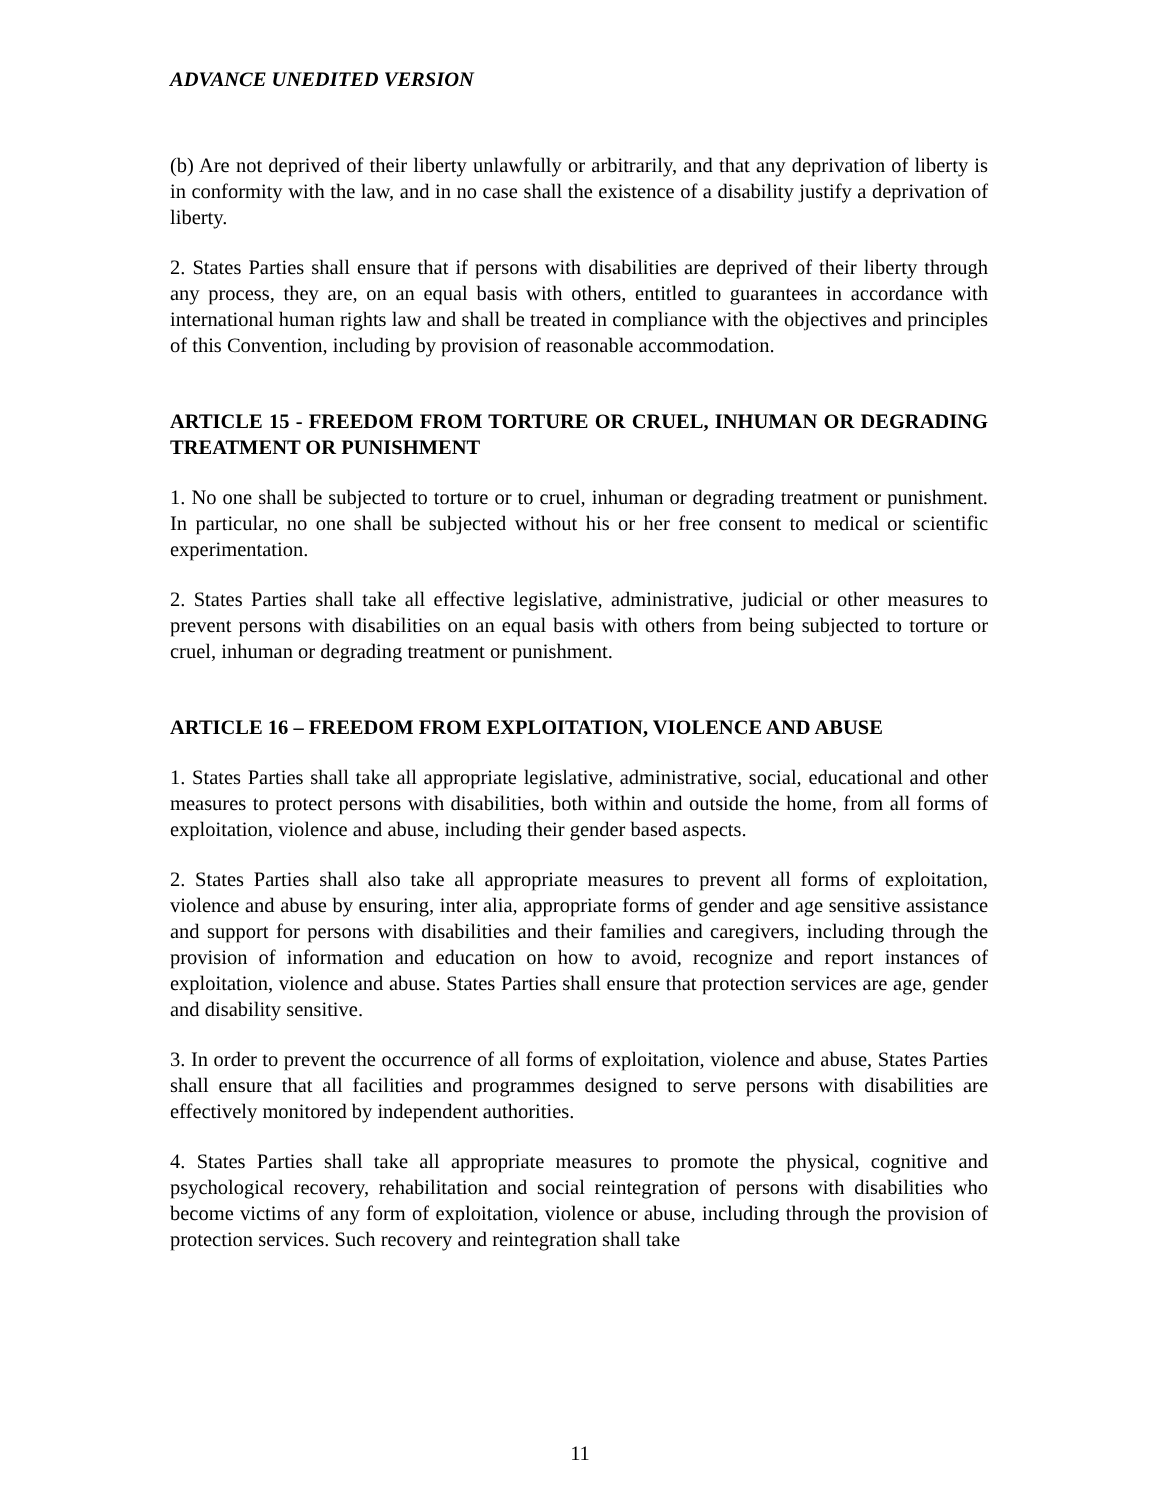ADVANCE UNEDITED VERSION
(b) Are not deprived of their liberty unlawfully or arbitrarily, and that any deprivation of liberty is in conformity with the law, and in no case shall the existence of a disability justify a deprivation of liberty.
2. States Parties shall ensure that if persons with disabilities are deprived of their liberty through any process, they are, on an equal basis with others, entitled to guarantees in accordance with international human rights law and shall be treated in compliance with the objectives and principles of this Convention, including by provision of reasonable accommodation.
ARTICLE 15 - FREEDOM FROM TORTURE OR CRUEL, INHUMAN OR DEGRADING TREATMENT OR PUNISHMENT
1. No one shall be subjected to torture or to cruel, inhuman or degrading treatment or punishment. In particular, no one shall be subjected without his or her free consent to medical or scientific experimentation.
2. States Parties shall take all effective legislative, administrative, judicial or other measures to prevent persons with disabilities on an equal basis with others from being subjected to torture or cruel, inhuman or degrading treatment or punishment.
ARTICLE 16 – FREEDOM FROM EXPLOITATION, VIOLENCE AND ABUSE
1. States Parties shall take all appropriate legislative, administrative, social, educational and other measures to protect persons with disabilities, both within and outside the home, from all forms of exploitation, violence and abuse, including their gender based aspects.
2. States Parties shall also take all appropriate measures to prevent all forms of exploitation, violence and abuse by ensuring, inter alia, appropriate forms of gender and age sensitive assistance and support for persons with disabilities and their families and caregivers, including through the provision of information and education on how to avoid, recognize and report instances of exploitation, violence and abuse. States Parties shall ensure that protection services are age, gender and disability sensitive.
3. In order to prevent the occurrence of all forms of exploitation, violence and abuse, States Parties shall ensure that all facilities and programmes designed to serve persons with disabilities are effectively monitored by independent authorities.
4. States Parties shall take all appropriate measures to promote the physical, cognitive and psychological recovery, rehabilitation and social reintegration of persons with disabilities who become victims of any form of exploitation, violence or abuse, including through the provision of protection services. Such recovery and reintegration shall take
11